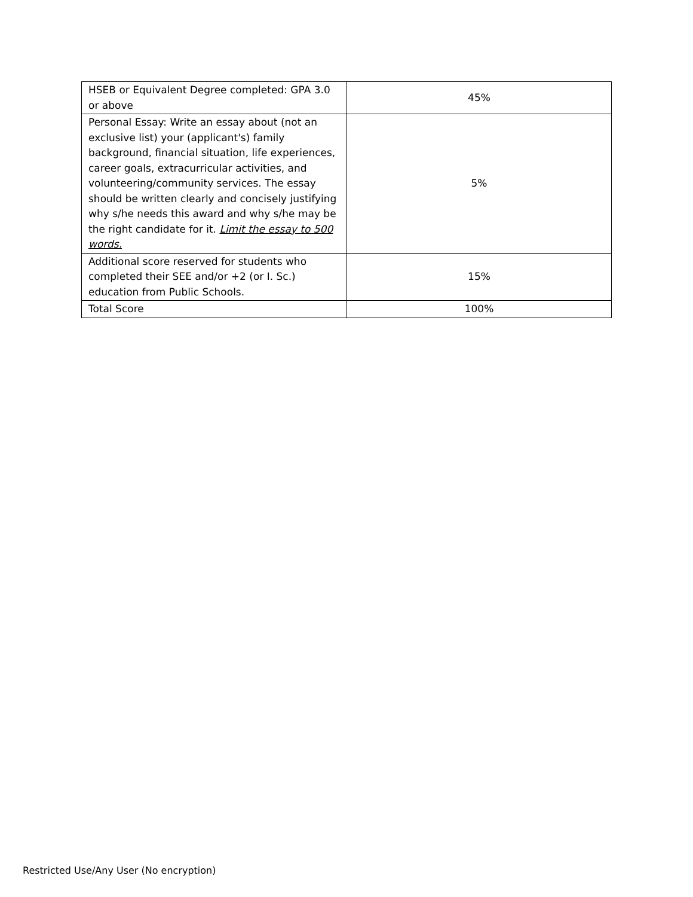| HSEB or Equivalent Degree completed: GPA 3.0 or above | 45% |
| Personal Essay: Write an essay about (not an exclusive list) your (applicant's) family background, financial situation, life experiences, career goals, extracurricular activities, and volunteering/community services. The essay should be written clearly and concisely justifying why s/he needs this award and why s/he may be the right candidate for it. Limit the essay to 500 words. | 5% |
| Additional score reserved for students who completed their SEE and/or +2 (or I. Sc.) education from Public Schools. | 15% |
| Total Score | 100% |
Restricted Use/Any User (No encryption)